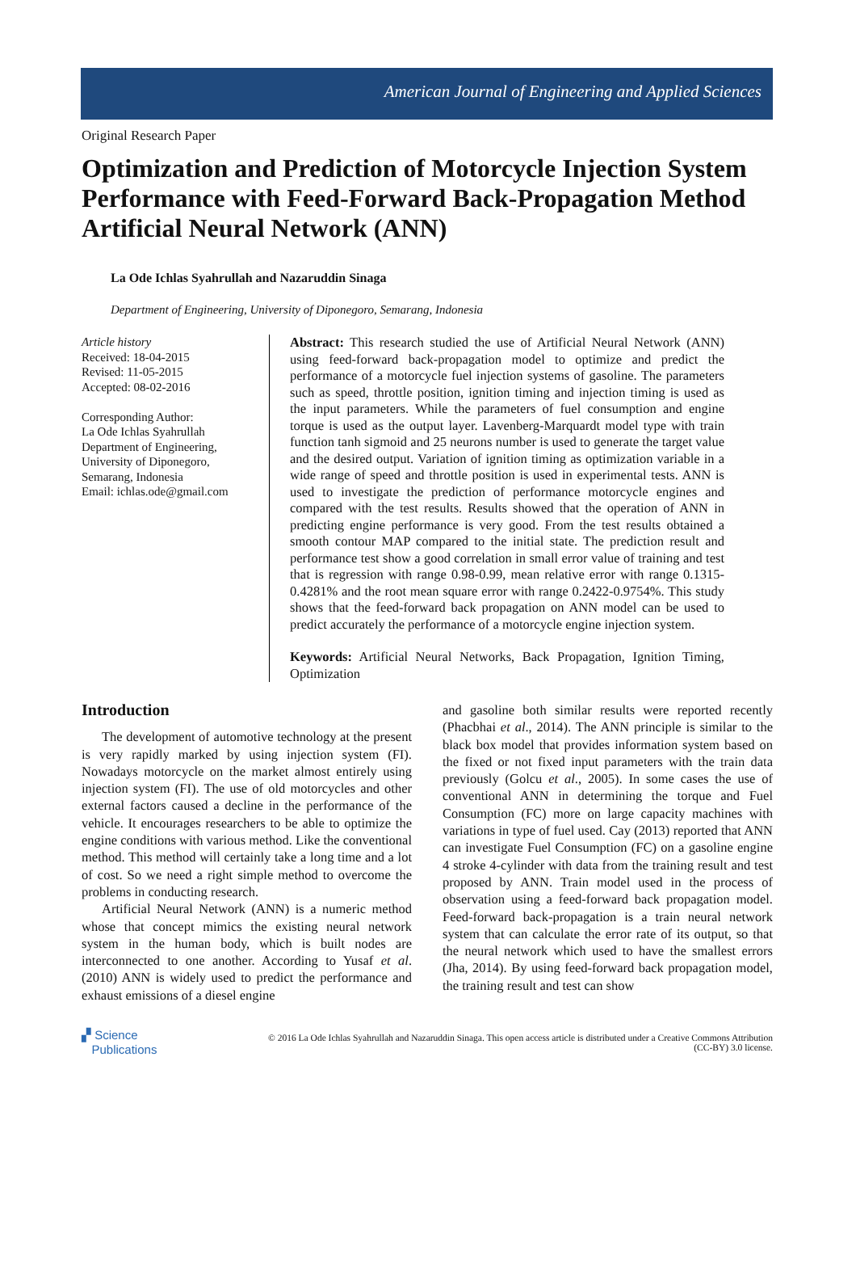American Journal of Engineering and Applied Sciences
Original Research Paper
Optimization and Prediction of Motorcycle Injection System Performance with Feed-Forward Back-Propagation Method Artificial Neural Network (ANN)
La Ode Ichlas Syahrullah and Nazaruddin Sinaga
Department of Engineering, University of Diponegoro, Semarang, Indonesia
Article history
Received: 18-04-2015
Revised: 11-05-2015
Accepted: 08-02-2016
Corresponding Author:
La Ode Ichlas Syahrullah
Department of Engineering,
University of Diponegoro,
Semarang, Indonesia
Email: ichlas.ode@gmail.com
Abstract: This research studied the use of Artificial Neural Network (ANN) using feed-forward back-propagation model to optimize and predict the performance of a motorcycle fuel injection systems of gasoline. The parameters such as speed, throttle position, ignition timing and injection timing is used as the input parameters. While the parameters of fuel consumption and engine torque is used as the output layer. Lavenberg-Marquardt model type with train function tanh sigmoid and 25 neurons number is used to generate the target value and the desired output. Variation of ignition timing as optimization variable in a wide range of speed and throttle position is used in experimental tests. ANN is used to investigate the prediction of performance motorcycle engines and compared with the test results. Results showed that the operation of ANN in predicting engine performance is very good. From the test results obtained a smooth contour MAP compared to the initial state. The prediction result and performance test show a good correlation in small error value of training and test that is regression with range 0.98-0.99, mean relative error with range 0.1315-0.4281% and the root mean square error with range 0.2422-0.9754%. This study shows that the feed-forward back propagation on ANN model can be used to predict accurately the performance of a motorcycle engine injection system.
Keywords: Artificial Neural Networks, Back Propagation, Ignition Timing, Optimization
Introduction
The development of automotive technology at the present is very rapidly marked by using injection system (FI). Nowadays motorcycle on the market almost entirely using injection system (FI). The use of old motorcycles and other external factors caused a decline in the performance of the vehicle. It encourages researchers to be able to optimize the engine conditions with various method. Like the conventional method. This method will certainly take a long time and a lot of cost. So we need a right simple method to overcome the problems in conducting research.
Artificial Neural Network (ANN) is a numeric method whose that concept mimics the existing neural network system in the human body, which is built nodes are interconnected to one another. According to Yusaf et al. (2010) ANN is widely used to predict the performance and exhaust emissions of a diesel engine
and gasoline both similar results were reported recently (Phacbhai et al., 2014). The ANN principle is similar to the black box model that provides information system based on the fixed or not fixed input parameters with the train data previously (Golcu et al., 2005). In some cases the use of conventional ANN in determining the torque and Fuel Consumption (FC) more on large capacity machines with variations in type of fuel used. Cay (2013) reported that ANN can investigate Fuel Consumption (FC) on a gasoline engine 4 stroke 4-cylinder with data from the training result and test proposed by ANN. Train model used in the process of observation using a feed-forward back propagation model. Feed-forward back-propagation is a train neural network system that can calculate the error rate of its output, so that the neural network which used to have the smallest errors (Jha, 2014). By using feed-forward back propagation model, the training result and test can show
▞ Science
Publications
© 2016 La Ode Ichlas Syahrullah and Nazaruddin Sinaga. This open access article is distributed under a Creative Commons Attribution (CC-BY) 3.0 license.